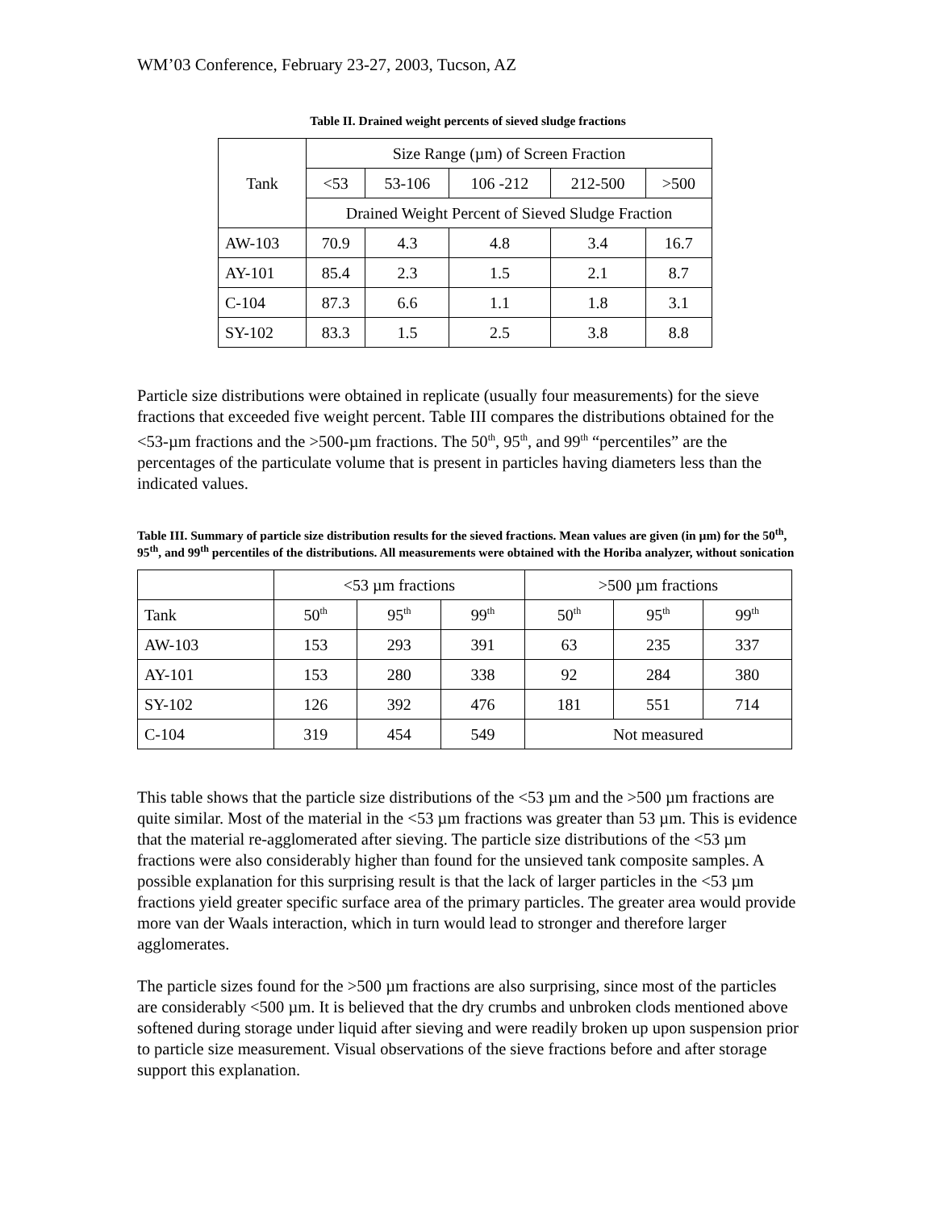WM’03 Conference, February 23-27, 2003, Tucson, AZ
Table II. Drained weight percents of sieved sludge fractions
| Tank | Size Range (µm) of Screen Fraction | | | | |
| --- | --- | --- | --- | --- | --- |
| | <53 | 53-106 | 106 -212 | 212-500 | >500 |
| | Drained Weight Percent of Sieved Sludge Fraction | | | | |
| AW-103 | 70.9 | 4.3 | 4.8 | 3.4 | 16.7 |
| AY-101 | 85.4 | 2.3 | 1.5 | 2.1 | 8.7 |
| C-104 | 87.3 | 6.6 | 1.1 | 1.8 | 3.1 |
| SY-102 | 83.3 | 1.5 | 2.5 | 3.8 | 8.8 |
Particle size distributions were obtained in replicate (usually four measurements) for the sieve fractions that exceeded five weight percent. Table III compares the distributions obtained for the <53-µm fractions and the >500-µm fractions. The 50<sup>th</sup>, 95<sup>th</sup>, and 99<sup>th</sup> “percentiles” are the percentages of the particulate volume that is present in particles having diameters less than the indicated values.
Table III. Summary of particle size distribution results for the sieved fractions. Mean values are given (in µm) for the 50<sup>th</sup>, 95<sup>th</sup>, and 99<sup>th</sup> percentiles of the distributions. All measurements were obtained with the Horiba analyzer, without sonication
| | <53 µm fractions | | | >500 µm fractions | | |
| --- | --- | --- | --- | --- | --- | --- |
| Tank | 50<sup>th</sup> | 95<sup>th</sup> | 99<sup>th</sup> | 50<sup>th</sup> | 95<sup>th</sup> | 99<sup>th</sup> |
| AW-103 | 153 | 293 | 391 | 63 | 235 | 337 |
| AY-101 | 153 | 280 | 338 | 92 | 284 | 380 |
| SY-102 | 126 | 392 | 476 | 181 | 551 | 714 |
| C-104 | 319 | 454 | 549 | Not measured | | |
This table shows that the particle size distributions of the <53 µm and the >500 µm fractions are quite similar. Most of the material in the <53 µm fractions was greater than 53 µm. This is evidence that the material re-agglomerated after sieving. The particle size distributions of the <53 µm fractions were also considerably higher than found for the unsieved tank composite samples. A possible explanation for this surprising result is that the lack of larger particles in the <53 µm fractions yield greater specific surface area of the primary particles. The greater area would provide more van der Waals interaction, which in turn would lead to stronger and therefore larger agglomerates.
The particle sizes found for the >500 µm fractions are also surprising, since most of the particles are considerably <500 µm. It is believed that the dry crumbs and unbroken clods mentioned above softened during storage under liquid after sieving and were readily broken up upon suspension prior to particle size measurement. Visual observations of the sieve fractions before and after storage support this explanation.